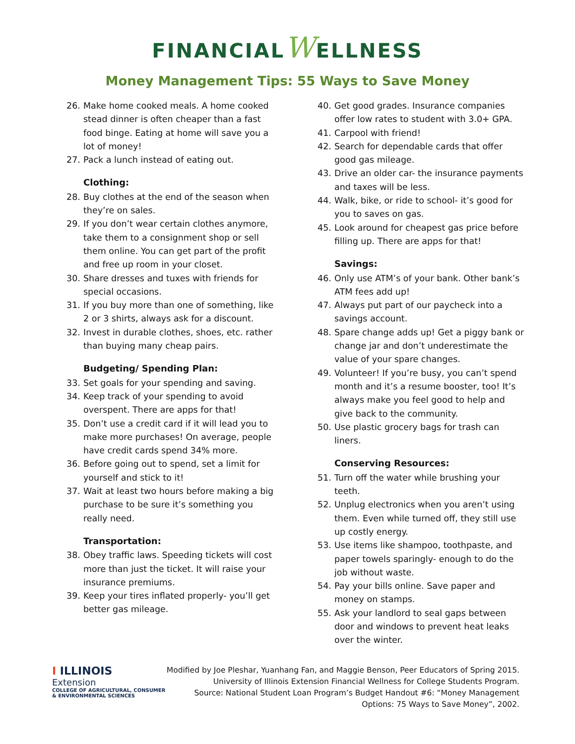FINANCIALWELLNESS
Money Management Tips: 55 Ways to Save Money
26. Make home cooked meals. A home cooked stead dinner is often cheaper than a fast food binge. Eating at home will save you a lot of money!
27. Pack a lunch instead of eating out.
Clothing:
28. Buy clothes at the end of the season when they’re on sales.
29. If you don’t wear certain clothes anymore, take them to a consignment shop or sell them online. You can get part of the profit and free up room in your closet.
30. Share dresses and tuxes with friends for special occasions.
31. If you buy more than one of something, like 2 or 3 shirts, always ask for a discount.
32. Invest in durable clothes, shoes, etc. rather than buying many cheap pairs.
Budgeting/ Spending Plan:
33. Set goals for your spending and saving.
34. Keep track of your spending to avoid overspent. There are apps for that!
35. Don’t use a credit card if it will lead you to make more purchases! On average, people have credit cards spend 34% more.
36. Before going out to spend, set a limit for yourself and stick to it!
37. Wait at least two hours before making a big purchase to be sure it’s something you really need.
Transportation:
38. Obey traffic laws. Speeding tickets will cost more than just the ticket. It will raise your insurance premiums.
39. Keep your tires inflated properly- you’ll get better gas mileage.
40. Get good grades. Insurance companies offer low rates to student with 3.0+ GPA.
41. Carpool with friend!
42. Search for dependable cards that offer good gas mileage.
43. Drive an older car- the insurance payments and taxes will be less.
44. Walk, bike, or ride to school- it’s good for you to saves on gas.
45. Look around for cheapest gas price before filling up. There are apps for that!
Savings:
46. Only use ATM’s of your bank. Other bank’s ATM fees add up!
47. Always put part of our paycheck into a savings account.
48. Spare change adds up! Get a piggy bank or change jar and don’t underestimate the value of your spare changes.
49. Volunteer! If you’re busy, you can’t spend month and it’s a resume booster, too! It’s always make you feel good to help and give back to the community.
50. Use plastic grocery bags for trash can liners.
Conserving Resources:
51. Turn off the water while brushing your teeth.
52. Unplug electronics when you aren’t using them. Even while turned off, they still use up costly energy.
53. Use items like shampoo, toothpaste, and paper towels sparingly- enough to do the job without waste.
54. Pay your bills online. Save paper and money on stamps.
55. Ask your landlord to seal gaps between door and windows to prevent heat leaks over the winter.
I ILLINOIS
Extension
COLLEGE OF AGRICULTURAL, CONSUMER
& ENVIRONMENTAL SCIENCES
Modified by Joe Pleshar, Yuanhang Fan, and Maggie Benson, Peer Educators of Spring 2015.
University of Illinois Extension Financial Wellness for College Students Program.
Source: National Student Loan Program’s Budget Handout #6: “Money Management
Options: 75 Ways to Save Money”, 2002.